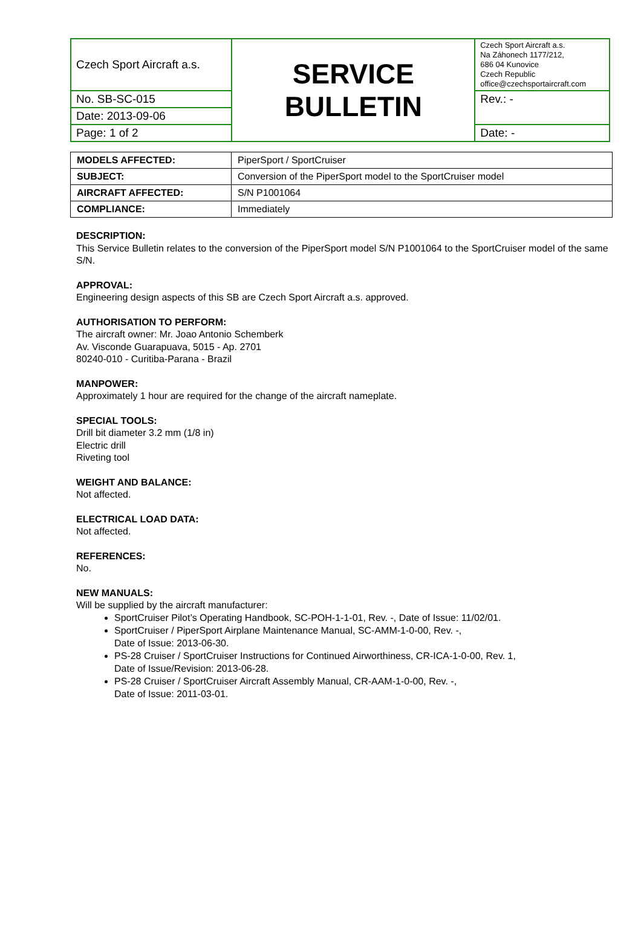| Czech Sport Aircraft a.s. | SERVICE BULLETIN | Czech Sport Aircraft a.s. Na Záhonech 1177/212, 686 04 Kunovice Czech Republic office@czechsportaircraft.com |
| No. SB-SC-015 | | Rev.: - |
| Date: 2013-09-06 | | |
| Page: 1 of 2 | | Date: - |
| MODELS AFFECTED: | PiperSport / SportCruiser |
| SUBJECT: | Conversion of the PiperSport model to the SportCruiser model |
| AIRCRAFT AFFECTED: | S/N P1001064 |
| COMPLIANCE: | Immediately |
DESCRIPTION:
This Service Bulletin relates to the conversion of the PiperSport model S/N P1001064 to the SportCruiser model of the same S/N.
APPROVAL:
Engineering design aspects of this SB are Czech Sport Aircraft a.s. approved.
AUTHORISATION TO PERFORM:
The aircraft owner: Mr. Joao Antonio Schemberk
Av. Visconde Guarapuava, 5015 - Ap. 2701
80240-010 - Curitiba-Parana - Brazil
MANPOWER:
Approximately 1 hour are required for the change of the aircraft nameplate.
SPECIAL TOOLS:
Drill bit diameter 3.2 mm (1/8 in)
Electric drill
Riveting tool
WEIGHT AND BALANCE:
Not affected.
ELECTRICAL LOAD DATA:
Not affected.
REFERENCES:
No.
NEW MANUALS:
Will be supplied by the aircraft manufacturer:
SportCruiser Pilot’s Operating Handbook, SC-POH-1-1-01, Rev. -, Date of Issue: 11/02/01.
SportCruiser / PiperSport Airplane Maintenance Manual, SC-AMM-1-0-00, Rev. -,
Date of Issue: 2013-06-30.
PS-28 Cruiser / SportCruiser Instructions for Continued Airworthiness, CR-ICA-1-0-00, Rev. 1,
Date of Issue/Revision: 2013-06-28.
PS-28 Cruiser / SportCruiser Aircraft Assembly Manual, CR-AAM-1-0-00, Rev. -,
Date of Issue: 2011-03-01.